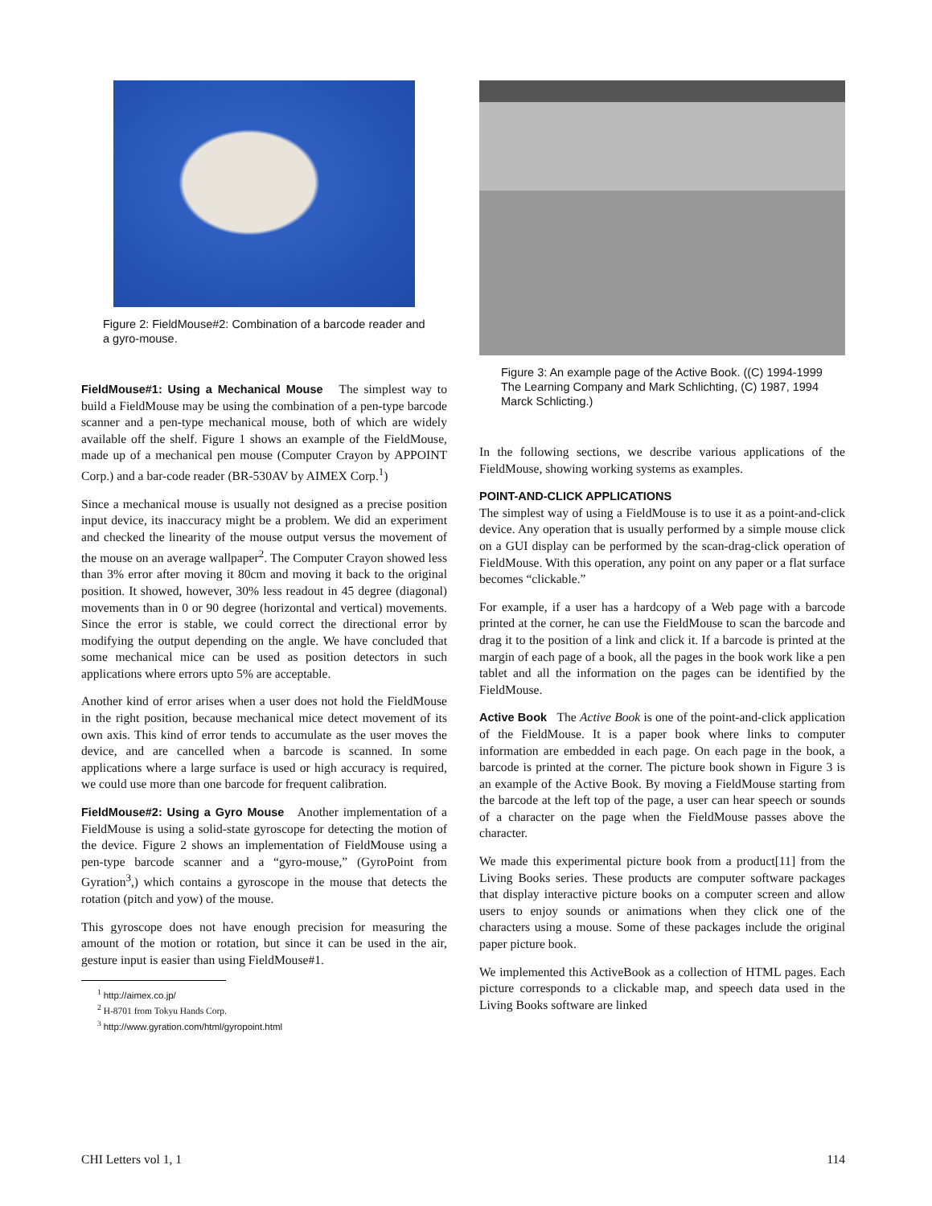Figure 2: FieldMouse#2: Combination of a barcode reader and a gyro-mouse.
FieldMouse#1: Using a Mechanical Mouse The simplest way to build a FieldMouse may be using the combination of a pen-type barcode scanner and a pen-type mechanical mouse, both of which are widely available off the shelf. Figure 1 shows an example of the FieldMouse, made up of a mechanical pen mouse (Computer Crayon by APPOINT Corp.) and a bar-code reader (BR-530AV by AIMEX Corp.<sup>1</sup>)
Since a mechanical mouse is usually not designed as a precise position input device, its inaccuracy might be a problem. We did an experiment and checked the linearity of the mouse output versus the movement of the mouse on an average wallpaper<sup>2</sup>. The Computer Crayon showed less than 3% error after moving it 80cm and moving it back to the original position. It showed, however, 30% less readout in 45 degree (diagonal) movements than in 0 or 90 degree (horizontal and vertical) movements. Since the error is stable, we could correct the directional error by modifying the output depending on the angle. We have concluded that some mechanical mice can be used as position detectors in such applications where errors upto 5% are acceptable.
Another kind of error arises when a user does not hold the FieldMouse in the right position, because mechanical mice detect movement of its own axis. This kind of error tends to accumulate as the user moves the device, and are cancelled when a barcode is scanned. In some applications where a large surface is used or high accuracy is required, we could use more than one barcode for frequent calibration.
FieldMouse#2: Using a Gyro Mouse Another implementation of a FieldMouse is using a solid-state gyroscope for detecting the motion of the device. Figure 2 shows an implementation of FieldMouse using a pen-type barcode scanner and a “gyro-mouse,” (GyroPoint from Gyration<sup>3</sup>,) which contains a gyroscope in the mouse that detects the rotation (pitch and yow) of the mouse.
This gyroscope does not have enough precision for measuring the amount of the motion or rotation, but since it can be used in the air, gesture input is easier than using FieldMouse#1.
<sup>1</sup> http://aimex.co.jp/
<sup>2</sup> H-8701 from Tokyu Hands Corp.
<sup>3</sup> http://www.gyration.com/html/gyropoint.html
Figure 3: An example page of the Active Book. ((C) 1994-1999 The Learning Company and Mark Schlichting, (C) 1987, 1994 Marck Schlicting.)
In the following sections, we describe various applications of the FieldMouse, showing working systems as examples.
POINT-AND-CLICK APPLICATIONS
The simplest way of using a FieldMouse is to use it as a point-and-click device. Any operation that is usually performed by a simple mouse click on a GUI display can be performed by the scan-drag-click operation of FieldMouse. With this operation, any point on any paper or a flat surface becomes “clickable.”
For example, if a user has a hardcopy of a Web page with a barcode printed at the corner, he can use the FieldMouse to scan the barcode and drag it to the position of a link and click it. If a barcode is printed at the margin of each page of a book, all the pages in the book work like a pen tablet and all the information on the pages can be identified by the FieldMouse.
Active Book The Active Book is one of the point-and-click application of the FieldMouse. It is a paper book where links to computer information are embedded in each page. On each page in the book, a barcode is printed at the corner. The picture book shown in Figure 3 is an example of the Active Book. By moving a FieldMouse starting from the barcode at the left top of the page, a user can hear speech or sounds of a character on the page when the FieldMouse passes above the character.
We made this experimental picture book from a product[11] from the Living Books series. These products are computer software packages that display interactive picture books on a computer screen and allow users to enjoy sounds or animations when they click one of the characters using a mouse. Some of these packages include the original paper picture book.
We implemented this ActiveBook as a collection of HTML pages. Each picture corresponds to a clickable map, and speech data used in the Living Books software are linked
CHI Letters vol 1, 1 114